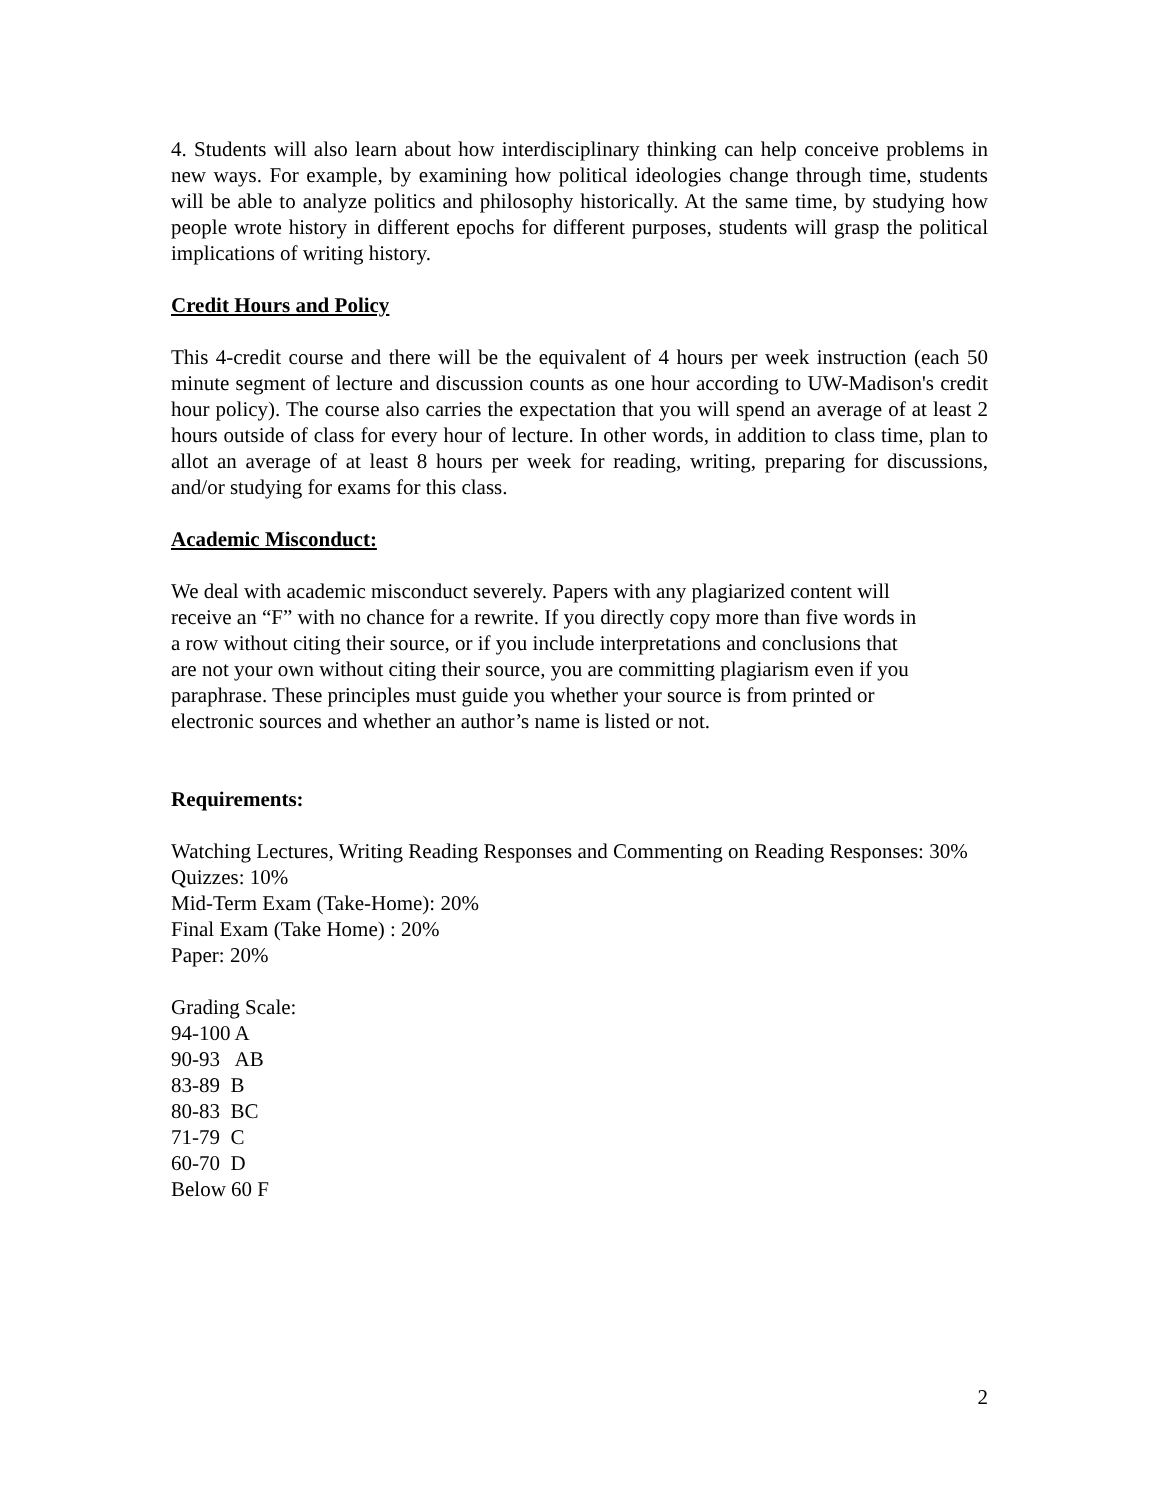4. Students will also learn about how interdisciplinary thinking can help conceive problems in new ways. For example, by examining how political ideologies change through time, students will be able to analyze politics and philosophy historically. At the same time, by studying how people wrote history in different epochs for different purposes, students will grasp the political implications of writing history.
Credit Hours and Policy
This 4-credit course and there will be the equivalent of 4 hours per week instruction (each 50 minute segment of lecture and discussion counts as one hour according to UW-Madison's credit hour policy). The course also carries the expectation that you will spend an average of at least 2 hours outside of class for every hour of lecture. In other words, in addition to class time, plan to allot an average of at least 8 hours per week for reading, writing, preparing for discussions, and/or studying for exams for this class.
Academic Misconduct:
We deal with academic misconduct severely. Papers with any plagiarized content will
receive an “F” with no chance for a rewrite. If you directly copy more than five words in
a row without citing their source, or if you include interpretations and conclusions that
are not your own without citing their source, you are committing plagiarism even if you
paraphrase. These principles must guide you whether your source is from printed or
electronic sources and whether an author’s name is listed or not.
Requirements:
Watching Lectures, Writing Reading Responses and Commenting on Reading Responses: 30%
Quizzes: 10%
Mid-Term Exam (Take-Home): 20%
Final Exam (Take Home) : 20%
Paper: 20%
Grading Scale:
94-100 A
90-93 AB
83-89 B
80-83 BC
71-79 C
60-70 D
Below 60 F
2